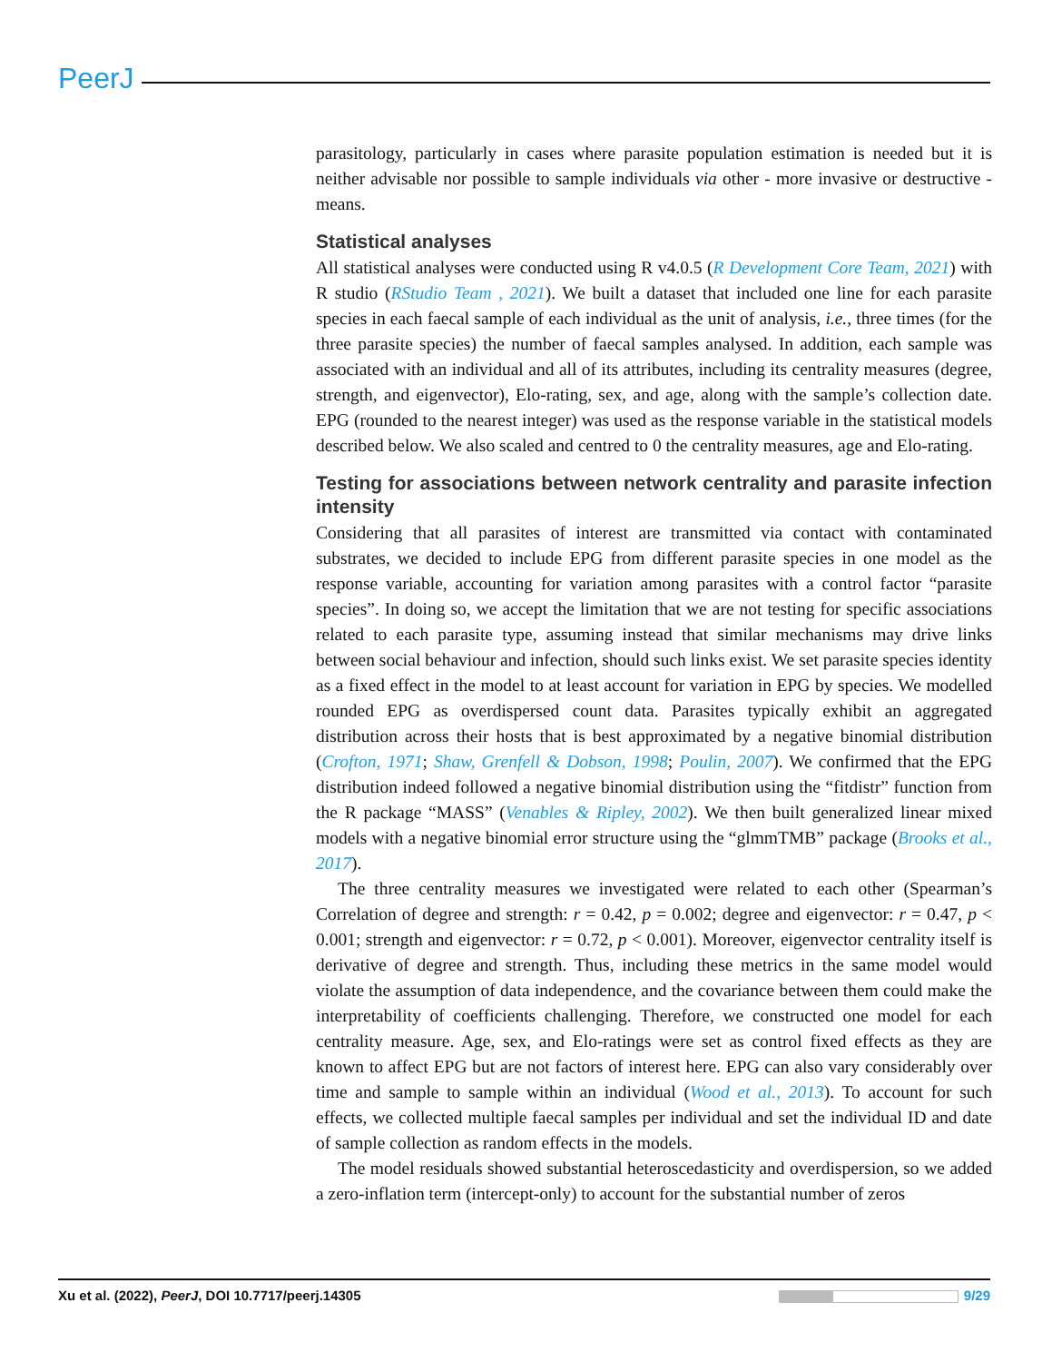PeerJ
parasitology, particularly in cases where parasite population estimation is needed but it is neither advisable nor possible to sample individuals via other - more invasive or destructive - means.
Statistical analyses
All statistical analyses were conducted using R v4.0.5 (R Development Core Team, 2021) with R studio (RStudio Team , 2021). We built a dataset that included one line for each parasite species in each faecal sample of each individual as the unit of analysis, i.e., three times (for the three parasite species) the number of faecal samples analysed. In addition, each sample was associated with an individual and all of its attributes, including its centrality measures (degree, strength, and eigenvector), Elo-rating, sex, and age, along with the sample’s collection date. EPG (rounded to the nearest integer) was used as the response variable in the statistical models described below. We also scaled and centred to 0 the centrality measures, age and Elo-rating.
Testing for associations between network centrality and parasite infection intensity
Considering that all parasites of interest are transmitted via contact with contaminated substrates, we decided to include EPG from different parasite species in one model as the response variable, accounting for variation among parasites with a control factor “parasite species”. In doing so, we accept the limitation that we are not testing for specific associations related to each parasite type, assuming instead that similar mechanisms may drive links between social behaviour and infection, should such links exist. We set parasite species identity as a fixed effect in the model to at least account for variation in EPG by species. We modelled rounded EPG as overdispersed count data. Parasites typically exhibit an aggregated distribution across their hosts that is best approximated by a negative binomial distribution (Crofton, 1971; Shaw, Grenfell & Dobson, 1998; Poulin, 2007). We confirmed that the EPG distribution indeed followed a negative binomial distribution using the “fitdistr” function from the R package “MASS” (Venables & Ripley, 2002). We then built generalized linear mixed models with a negative binomial error structure using the “glmmTMB” package (Brooks et al., 2017).
The three centrality measures we investigated were related to each other (Spearman’s Correlation of degree and strength: r = 0.42, p = 0.002; degree and eigenvector: r = 0.47, p < 0.001; strength and eigenvector: r = 0.72, p < 0.001). Moreover, eigenvector centrality itself is derivative of degree and strength. Thus, including these metrics in the same model would violate the assumption of data independence, and the covariance between them could make the interpretability of coefficients challenging. Therefore, we constructed one model for each centrality measure. Age, sex, and Elo-ratings were set as control fixed effects as they are known to affect EPG but are not factors of interest here. EPG can also vary considerably over time and sample to sample within an individual (Wood et al., 2013). To account for such effects, we collected multiple faecal samples per individual and set the individual ID and date of sample collection as random effects in the models.
The model residuals showed substantial heteroscedasticity and overdispersion, so we added a zero-inflation term (intercept-only) to account for the substantial number of zeros
Xu et al. (2022), PeerJ, DOI 10.7717/peerj.14305 9/29